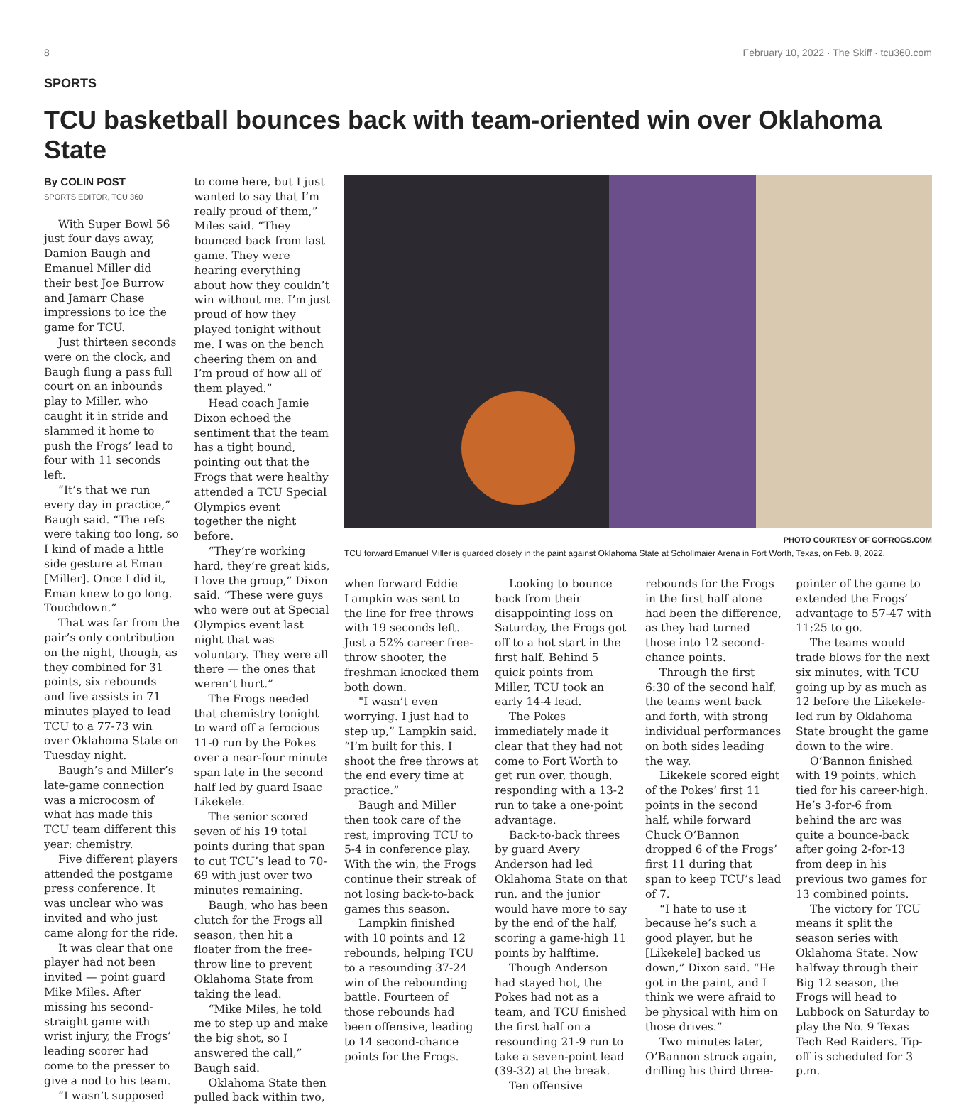8 February 10, 2022 · The Skiff · tcu360.com
SPORTS
TCU basketball bounces back with team-oriented win over Oklahoma State
By COLIN POST
SPORTS EDITOR, TCU 360
With Super Bowl 56 just four days away, Damion Baugh and Emanuel Miller did their best Joe Burrow and Jamarr Chase impressions to ice the game for TCU.
Just thirteen seconds were on the clock, and Baugh flung a pass full court on an inbounds play to Miller, who caught it in stride and slammed it home to push the Frogs’ lead to four with 11 seconds left.
“It’s that we run every day in practice,” Baugh said. “The refs were taking too long, so I kind of made a little side gesture at Eman [Miller]. Once I did it, Eman knew to go long. Touchdown.”
That was far from the pair’s only contribution on the night, though, as they combined for 31 points, six rebounds and five assists in 71 minutes played to lead TCU to a 77-73 win over Oklahoma State on Tuesday night.
Baugh’s and Miller’s late-game connection was a microcosm of what has made this TCU team different this year: chemistry.
Five different players attended the postgame press conference. It was unclear who was invited and who just came along for the ride.
It was clear that one player had not been invited — point guard Mike Miles. After missing his second-straight game with wrist injury, the Frogs’ leading scorer had come to the presser to give a nod to his team.
“I wasn’t supposed
to come here, but I just wanted to say that I’m really proud of them,” Miles said. “They bounced back from last game. They were hearing everything about how they couldn’t win without me. I’m just proud of how they played tonight without me. I was on the bench cheering them on and I’m proud of how all of them played.”
Head coach Jamie Dixon echoed the sentiment that the team has a tight bound, pointing out that the Frogs that were healthy attended a TCU Special Olympics event together the night before.
“They’re working hard, they’re great kids, I love the group,” Dixon said. “These were guys who were out at Special Olympics event last night that was voluntary. They were all there — the ones that weren’t hurt.”
The Frogs needed that chemistry tonight to ward off a ferocious 11-0 run by the Pokes over a near-four minute span late in the second half led by guard Isaac Likekele.
The senior scored seven of his 19 total points during that span to cut TCU’s lead to 70-69 with just over two minutes remaining.
Baugh, who has been clutch for the Frogs all season, then hit a floater from the free-throw line to prevent Oklahoma State from taking the lead.
“Mike Miles, he told me to step up and make the big shot, so I answered the call,” Baugh said.
Oklahoma State then pulled back within two,
PHOTO COURTESY OF GOFROGS.COM
TCU forward Emanuel Miller is guarded closely in the paint against Oklahoma State at Schollmaier Arena in Fort Worth, Texas, on Feb. 8, 2022.
when forward Eddie Lampkin was sent to the line for free throws with 19 seconds left. Just a 52% career free-throw shooter, the freshman knocked them both down.
"I wasn’t even worrying. I just had to step up,” Lampkin said. “I’m built for this. I shoot the free throws at the end every time at practice.”
Baugh and Miller then took care of the rest, improving TCU to 5-4 in conference play. With the win, the Frogs continue their streak of not losing back-to-back games this season.
Lampkin finished with 10 points and 12 rebounds, helping TCU to a resounding 37-24 win of the rebounding battle. Fourteen of those rebounds had been offensive, leading to 14 second-chance points for the Frogs.
Looking to bounce back from their disappointing loss on Saturday, the Frogs got off to a hot start in the first half. Behind 5 quick points from Miller, TCU took an early 14-4 lead.
The Pokes immediately made it clear that they had not come to Fort Worth to get run over, though, responding with a 13-2 run to take a one-point advantage.
Back-to-back threes by guard Avery Anderson had led Oklahoma State on that run, and the junior would have more to say by the end of the half, scoring a game-high 11 points by halftime.
Though Anderson had stayed hot, the Pokes had not as a team, and TCU finished the first half on a resounding 21-9 run to take a seven-point lead (39-32) at the break.
Ten offensive
rebounds for the Frogs in the first half alone had been the difference, as they had turned those into 12 second-chance points.
Through the first 6:30 of the second half, the teams went back and forth, with strong individual performances on both sides leading the way.
Likekele scored eight of the Pokes’ first 11 points in the second half, while forward Chuck O’Bannon dropped 6 of the Frogs’ first 11 during that span to keep TCU’s lead of 7.
“I hate to use it because he’s such a good player, but he [Likekele] backed us down,” Dixon said. “He got in the paint, and I think we were afraid to be physical with him on those drives.”
Two minutes later, O’Bannon struck again, drilling his third three-
pointer of the game to extended the Frogs’ advantage to 57-47 with 11:25 to go.
The teams would trade blows for the next six minutes, with TCU going up by as much as 12 before the Likekele-led run by Oklahoma State brought the game down to the wire.
O’Bannon finished with 19 points, which tied for his career-high. He’s 3-for-6 from behind the arc was quite a bounce-back after going 2-for-13 from deep in his previous two games for 13 combined points.
The victory for TCU means it split the season series with Oklahoma State. Now halfway through their Big 12 season, the Frogs will head to Lubbock on Saturday to play the No. 9 Texas Tech Red Raiders. Tip-off is scheduled for 3 p.m.